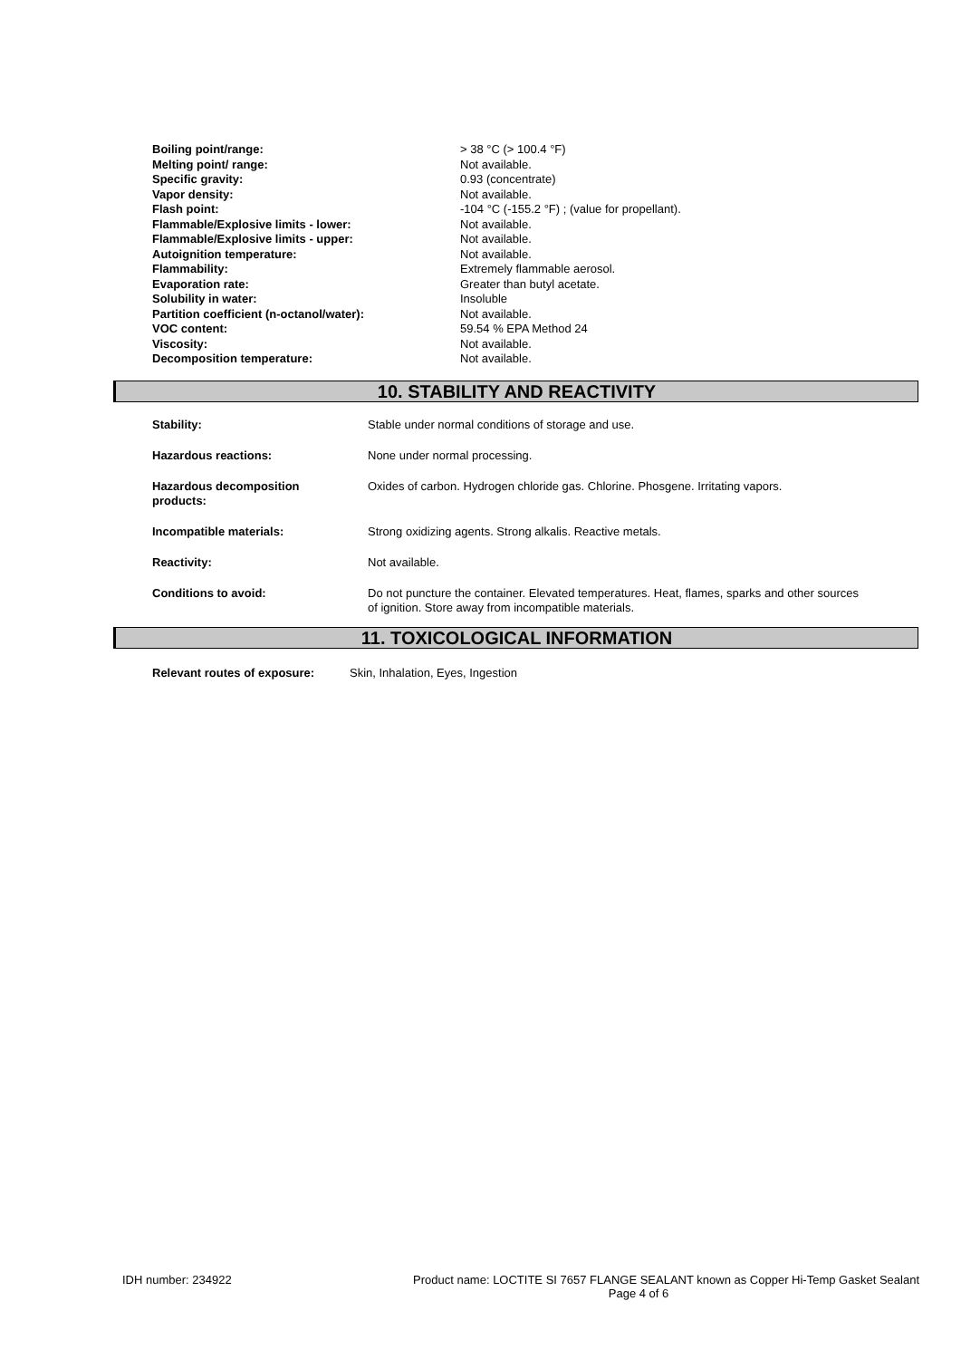| Boiling point/range: | > 38 °C (> 100.4 °F) |
| Melting point/ range: | Not available. |
| Specific gravity: | 0.93 (concentrate) |
| Vapor density: | Not available. |
| Flash point: | -104 °C (-155.2 °F) ; (value for propellant). |
| Flammable/Explosive limits - lower: | Not available. |
| Flammable/Explosive limits - upper: | Not available. |
| Autoignition temperature: | Not available. |
| Flammability: | Extremely flammable aerosol. |
| Evaporation rate: | Greater than butyl acetate. |
| Solubility in water: | Insoluble |
| Partition coefficient (n-octanol/water): | Not available. |
| VOC content: | 59.54 % EPA Method 24 |
| Viscosity: | Not available. |
| Decomposition temperature: | Not available. |
10. STABILITY AND REACTIVITY
| Stability: | Stable under normal conditions of storage and use. |
| Hazardous reactions: | None under normal processing. |
| Hazardous decomposition products: | Oxides of carbon. Hydrogen chloride gas. Chlorine. Phosgene. Irritating vapors. |
| Incompatible materials: | Strong oxidizing agents. Strong alkalis. Reactive metals. |
| Reactivity: | Not available. |
| Conditions to avoid: | Do not puncture the container. Elevated temperatures. Heat, flames, sparks and other sources of ignition. Store away from incompatible materials. |
11. TOXICOLOGICAL INFORMATION
| Relevant routes of exposure: | Skin, Inhalation, Eyes, Ingestion |
IDH number: 234922 Product name: LOCTITE SI 7657 FLANGE SEALANT known as Copper Hi-Temp Gasket Sealant
Page 4 of 6